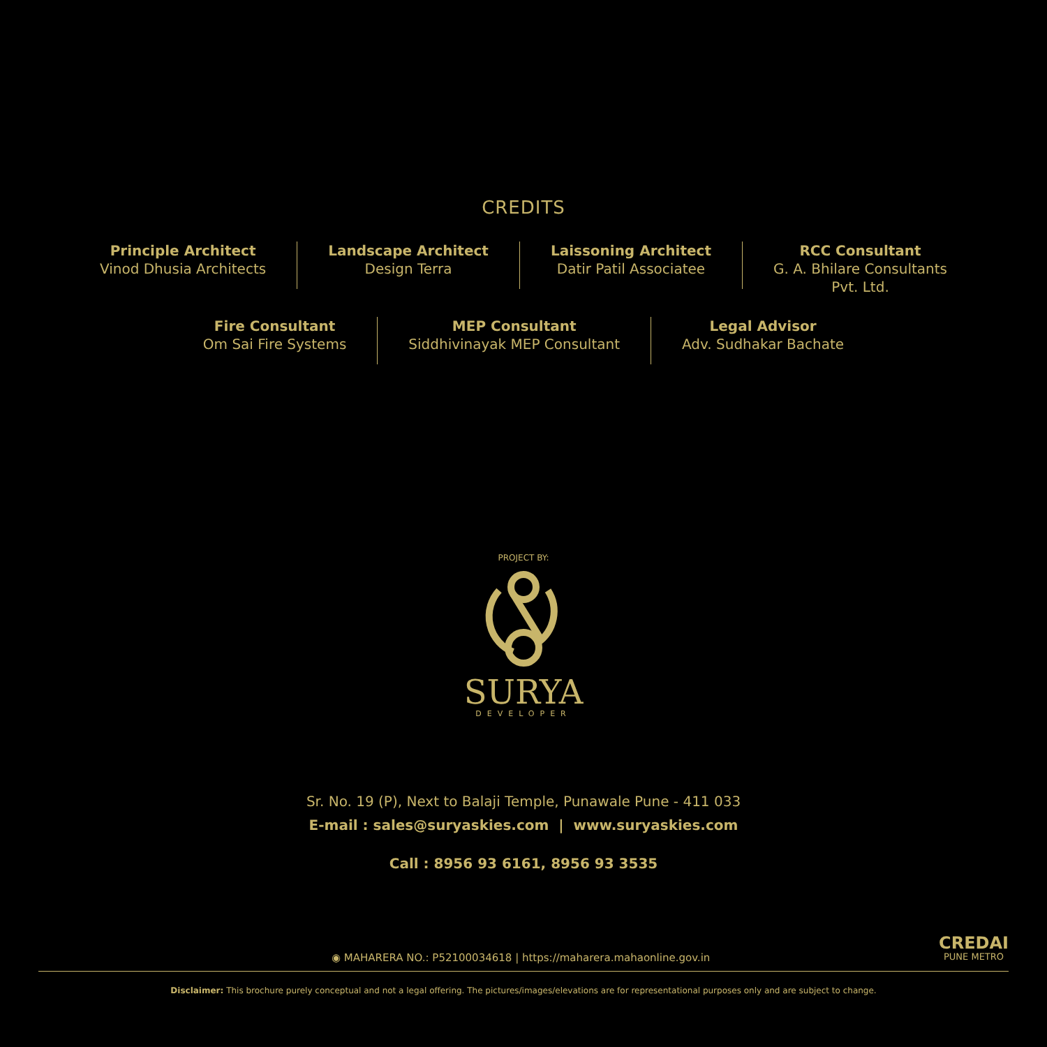CREDITS
Principle Architect
Vinod Dhusia Architects
Landscape Architect
Design Terra
Laissoning Architect
Datir Patil Associatee
RCC Consultant
G. A. Bhilare Consultants
Pvt. Ltd.
Fire Consultant
Om Sai Fire Systems
MEP Consultant
Siddhivinayak MEP Consultant
Legal Advisor
Adv. Sudhakar Bachate
PROJECT BY:
SURYA
DEVELOPER
Sr. No. 19 (P), Next to Balaji Temple, Punawale Pune - 411 033
E-mail : sales@suryaskies.com | www.suryaskies.com
Call : 8956 93 6161, 8956 93 3535
◉ MAHARERA NO.: P52100034618 | https://maharera.mahaonline.gov.in
CREDAI
PUNE METRO
Disclaimer: This brochure purely conceptual and not a legal offering. The pictures/images/elevations are for representational purposes only and are subject to change.